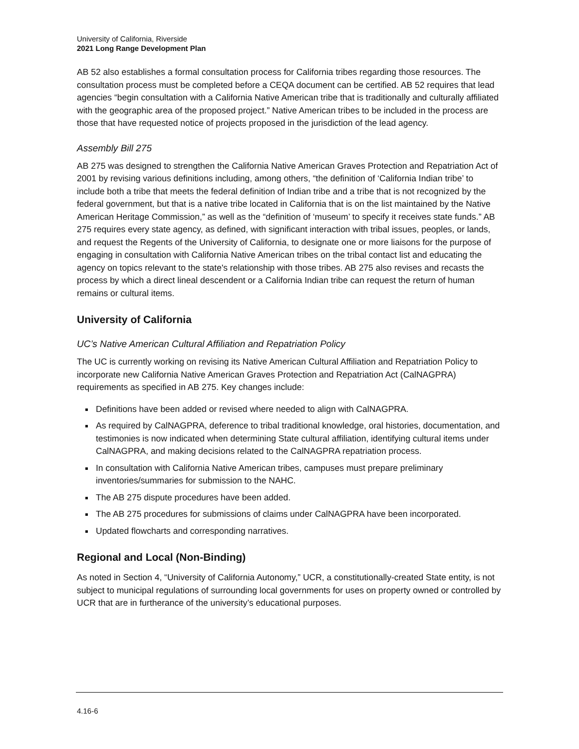University of California, Riverside
2021 Long Range Development Plan
AB 52 also establishes a formal consultation process for California tribes regarding those resources. The consultation process must be completed before a CEQA document can be certified. AB 52 requires that lead agencies “begin consultation with a California Native American tribe that is traditionally and culturally affiliated with the geographic area of the proposed project.” Native American tribes to be included in the process are those that have requested notice of projects proposed in the jurisdiction of the lead agency.
Assembly Bill 275
AB 275 was designed to strengthen the California Native American Graves Protection and Repatriation Act of 2001 by revising various definitions including, among others, “the definition of ‘California Indian tribe’ to include both a tribe that meets the federal definition of Indian tribe and a tribe that is not recognized by the federal government, but that is a native tribe located in California that is on the list maintained by the Native American Heritage Commission,” as well as the “definition of ‘museum’ to specify it receives state funds.” AB 275 requires every state agency, as defined, with significant interaction with tribal issues, peoples, or lands, and request the Regents of the University of California, to designate one or more liaisons for the purpose of engaging in consultation with California Native American tribes on the tribal contact list and educating the agency on topics relevant to the state's relationship with those tribes. AB 275 also revises and recasts the process by which a direct lineal descendent or a California Indian tribe can request the return of human remains or cultural items.
University of California
UC’s Native American Cultural Affiliation and Repatriation Policy
The UC is currently working on revising its Native American Cultural Affiliation and Repatriation Policy to incorporate new California Native American Graves Protection and Repatriation Act (CalNAGPRA) requirements as specified in AB 275. Key changes include:
Definitions have been added or revised where needed to align with CalNAGPRA.
As required by CalNAGPRA, deference to tribal traditional knowledge, oral histories, documentation, and testimonies is now indicated when determining State cultural affiliation, identifying cultural items under CalNAGPRA, and making decisions related to the CalNAGPRA repatriation process.
In consultation with California Native American tribes, campuses must prepare preliminary inventories/summaries for submission to the NAHC.
The AB 275 dispute procedures have been added.
The AB 275 procedures for submissions of claims under CalNAGPRA have been incorporated.
Updated flowcharts and corresponding narratives.
Regional and Local (Non-Binding)
As noted in Section 4, “University of California Autonomy,” UCR, a constitutionally-created State entity, is not subject to municipal regulations of surrounding local governments for uses on property owned or controlled by UCR that are in furtherance of the university’s educational purposes.
4.16-6